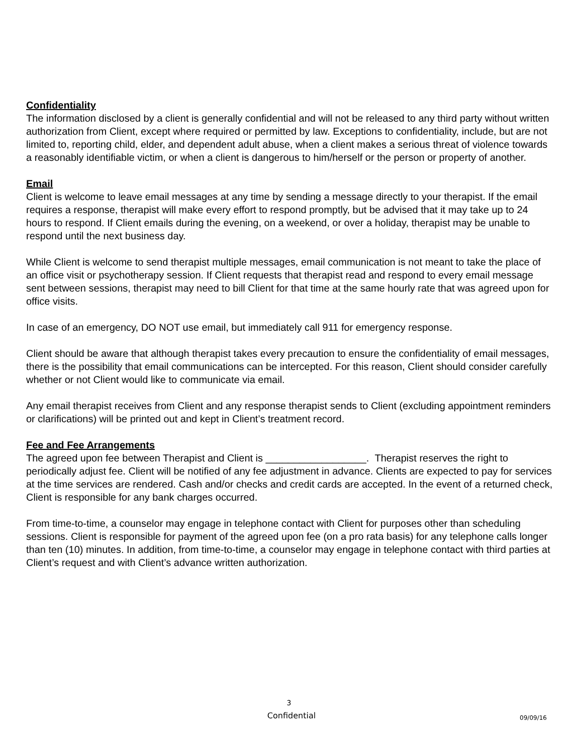Confidentiality
The information disclosed by a client is generally confidential and will not be released to any third party without written authorization from Client, except where required or permitted by law. Exceptions to confidentiality, include, but are not limited to, reporting child, elder, and dependent adult abuse, when a client makes a serious threat of violence towards a reasonably identifiable victim, or when a client is dangerous to him/herself or the person or property of another.
Email
Client is welcome to leave email messages at any time by sending a message directly to your therapist. If the email requires a response, therapist will make every effort to respond promptly, but be advised that it may take up to 24 hours to respond. If Client emails during the evening, on a weekend, or over a holiday, therapist may be unable to respond until the next business day.
While Client is welcome to send therapist multiple messages, email communication is not meant to take the place of an office visit or psychotherapy session. If Client requests that therapist read and respond to every email message sent between sessions, therapist may need to bill Client for that time at the same hourly rate that was agreed upon for office visits.
In case of an emergency, DO NOT use email, but immediately call 911 for emergency response.
Client should be aware that although therapist takes every precaution to ensure the confidentiality of email messages, there is the possibility that email communications can be intercepted. For this reason, Client should consider carefully whether or not Client would like to communicate via email.
Any email therapist receives from Client and any response therapist sends to Client (excluding appointment reminders or clarifications) will be printed out and kept in Client’s treatment record.
Fee and Fee Arrangements
The agreed upon fee between Therapist and Client is __________________. Therapist reserves the right to periodically adjust fee. Client will be notified of any fee adjustment in advance. Clients are expected to pay for services at the time services are rendered. Cash and/or checks and credit cards are accepted. In the event of a returned check, Client is responsible for any bank charges occurred.
From time-to-time, a counselor may engage in telephone contact with Client for purposes other than scheduling sessions. Client is responsible for payment of the agreed upon fee (on a pro rata basis) for any telephone calls longer than ten (10) minutes. In addition, from time-to-time, a counselor may engage in telephone contact with third parties at Client’s request and with Client’s advance written authorization.
3
Confidential
09/09/16